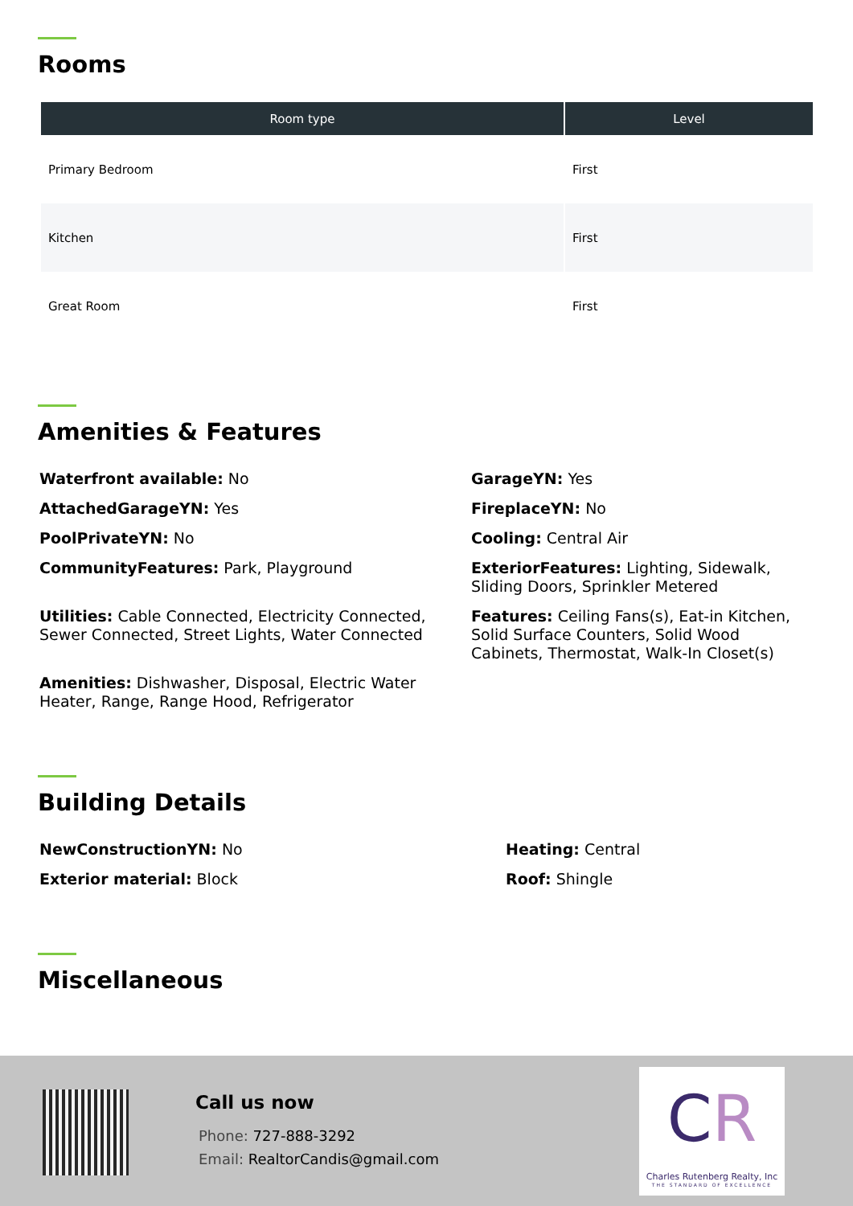Rooms
| Room type | Level |
| --- | --- |
| Primary Bedroom | First |
| Kitchen | First |
| Great Room | First |
Amenities & Features
Waterfront available: No
GarageYN: Yes
AttachedGarageYN: Yes
FireplaceYN: No
PoolPrivateYN: No
Cooling: Central Air
CommunityFeatures: Park, Playground
ExteriorFeatures: Lighting, Sidewalk, Sliding Doors, Sprinkler Metered
Utilities: Cable Connected, Electricity Connected, Sewer Connected, Street Lights, Water Connected
Features: Ceiling Fans(s), Eat-in Kitchen, Solid Surface Counters, Solid Wood Cabinets, Thermostat, Walk-In Closet(s)
Amenities: Dishwasher, Disposal, Electric Water Heater, Range, Range Hood, Refrigerator
Building Details
NewConstructionYN: No
Heating: Central
Exterior material: Block
Roof: Shingle
Miscellaneous
Call us now
Phone: 727-888-3292
Email: RealtorCandis@gmail.com
CR
Charles Rutenberg Realty, Inc
THE STANDARD OF EXCELLENCE